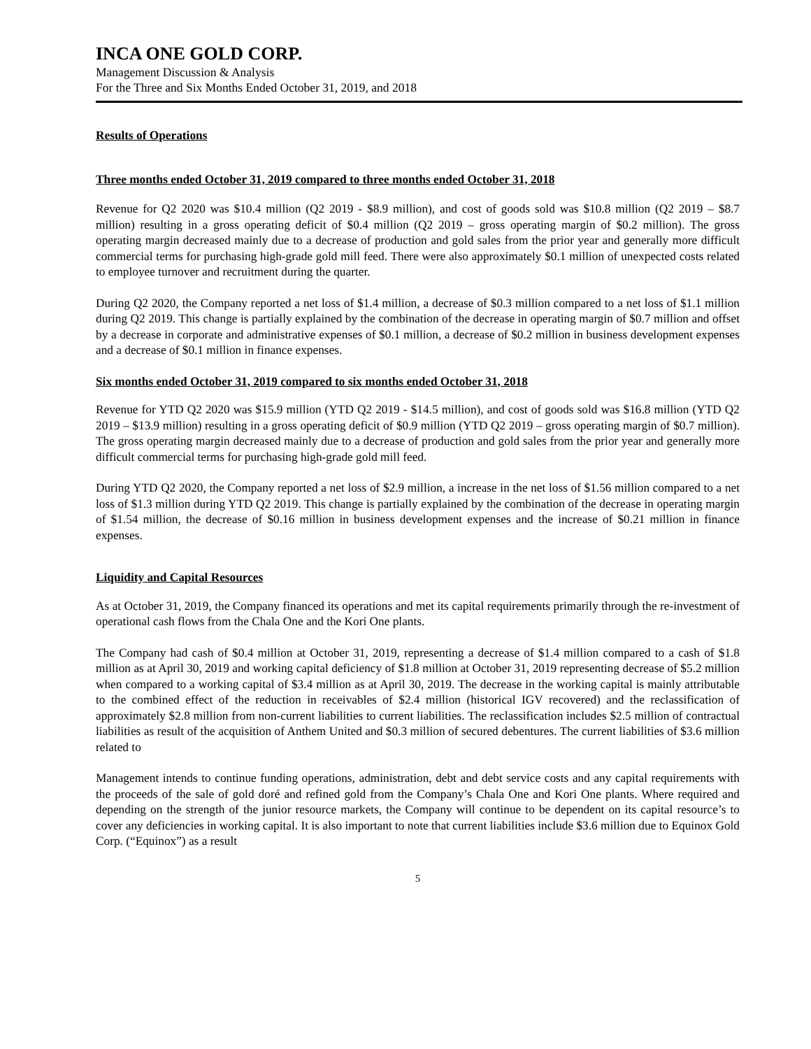INCA ONE GOLD CORP.
Management Discussion & Analysis
For the Three and Six Months Ended October 31, 2019, and 2018
Results of Operations
Three months ended October 31, 2019 compared to three months ended October 31, 2018
Revenue for Q2 2020 was $10.4 million (Q2 2019 - $8.9 million), and cost of goods sold was $10.8 million (Q2 2019 – $8.7 million) resulting in a gross operating deficit of $0.4 million (Q2 2019 – gross operating margin of $0.2 million). The gross operating margin decreased mainly due to a decrease of production and gold sales from the prior year and generally more difficult commercial terms for purchasing high-grade gold mill feed. There were also approximately $0.1 million of unexpected costs related to employee turnover and recruitment during the quarter.
During Q2 2020, the Company reported a net loss of $1.4 million, a decrease of $0.3 million compared to a net loss of $1.1 million during Q2 2019. This change is partially explained by the combination of the decrease in operating margin of $0.7 million and offset by a decrease in corporate and administrative expenses of $0.1 million, a decrease of $0.2 million in business development expenses and a decrease of $0.1 million in finance expenses.
Six months ended October 31, 2019 compared to six months ended October 31, 2018
Revenue for YTD Q2 2020 was $15.9 million (YTD Q2 2019 - $14.5 million), and cost of goods sold was $16.8 million (YTD Q2 2019 – $13.9 million) resulting in a gross operating deficit of $0.9 million (YTD Q2 2019 – gross operating margin of $0.7 million). The gross operating margin decreased mainly due to a decrease of production and gold sales from the prior year and generally more difficult commercial terms for purchasing high-grade gold mill feed.
During YTD Q2 2020, the Company reported a net loss of $2.9 million, a increase in the net loss of $1.56 million compared to a net loss of $1.3 million during YTD Q2 2019. This change is partially explained by the combination of the decrease in operating margin of $1.54 million, the decrease of $0.16 million in business development expenses and the increase of $0.21 million in finance expenses.
Liquidity and Capital Resources
As at October 31, 2019, the Company financed its operations and met its capital requirements primarily through the re-investment of operational cash flows from the Chala One and the Kori One plants.
The Company had cash of $0.4 million at October 31, 2019, representing a decrease of $1.4 million compared to a cash of $1.8 million as at April 30, 2019 and working capital deficiency of $1.8 million at October 31, 2019 representing decrease of $5.2 million when compared to a working capital of $3.4 million as at April 30, 2019. The decrease in the working capital is mainly attributable to the combined effect of the reduction in receivables of $2.4 million (historical IGV recovered) and the reclassification of approximately $2.8 million from non-current liabilities to current liabilities. The reclassification includes $2.5 million of contractual liabilities as result of the acquisition of Anthem United and $0.3 million of secured debentures. The current liabilities of $3.6 million related to
Management intends to continue funding operations, administration, debt and debt service costs and any capital requirements with the proceeds of the sale of gold doré and refined gold from the Company’s Chala One and Kori One plants. Where required and depending on the strength of the junior resource markets, the Company will continue to be dependent on its capital resource’s to cover any deficiencies in working capital. It is also important to note that current liabilities include $3.6 million due to Equinox Gold Corp. (“Equinox”) as a result
5